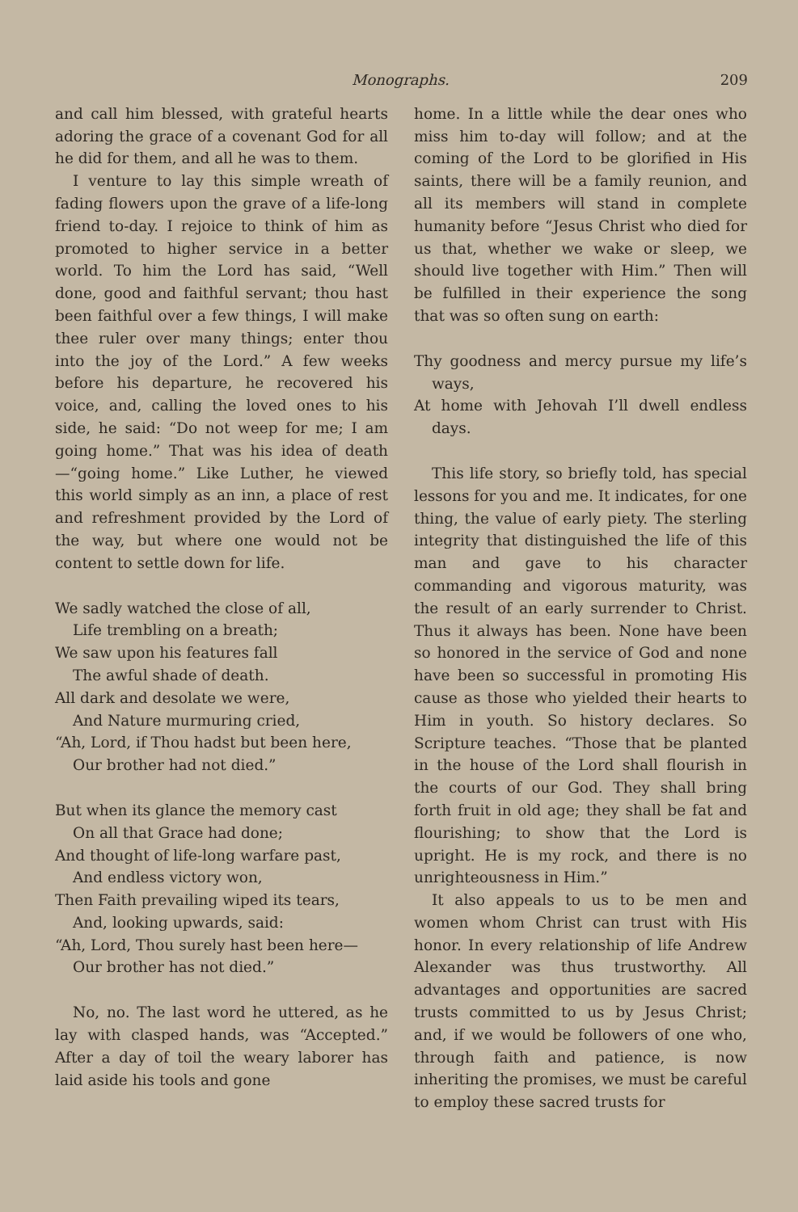Monographs. 209
and call him blessed, with grateful hearts adoring the grace of a covenant God for all he did for them, and all he was to them.
I venture to lay this simple wreath of fading flowers upon the grave of a life-long friend to-day. I rejoice to think of him as promoted to higher service in a better world. To him the Lord has said, “Well done, good and faithful servant; thou hast been faithful over a few things, I will make thee ruler over many things; enter thou into the joy of the Lord.” A few weeks before his departure, he recovered his voice, and, calling the loved ones to his side, he said: “Do not weep for me; I am going home.” That was his idea of death—“going home.” Like Luther, he viewed this world simply as an inn, a place of rest and refreshment provided by the Lord of the way, but where one would not be content to settle down for life.
We sadly watched the close of all,
Life trembling on a breath;
We saw upon his features fall
The awful shade of death.
All dark and desolate we were,
And Nature murmuring cried,
“Ah, Lord, if Thou hadst but been here,
Our brother had not died.”
But when its glance the memory cast
On all that Grace had done;
And thought of life-long warfare past,
And endless victory won,
Then Faith prevailing wiped its tears,
And, looking upwards, said:
“Ah, Lord, Thou surely hast been here—
Our brother has not died.”
No, no. The last word he uttered, as he lay with clasped hands, was “Accepted.” After a day of toil the weary laborer has laid aside his tools and gone
home. In a little while the dear ones who miss him to-day will follow; and at the coming of the Lord to be glorified in His saints, there will be a family reunion, and all its members will stand in complete humanity before “Jesus Christ who died for us that, whether we wake or sleep, we should live together with Him.” Then will be fulfilled in their experience the song that was so often sung on earth:
Thy goodness and mercy pursue my life’s ways,
At home with Jehovah I’ll dwell endless days.
This life story, so briefly told, has special lessons for you and me. It indicates, for one thing, the value of early piety. The sterling integrity that distinguished the life of this man and gave to his character commanding and vigorous maturity, was the result of an early surrender to Christ. Thus it always has been. None have been so honored in the service of God and none have been so successful in promoting His cause as those who yielded their hearts to Him in youth. So history declares. So Scripture teaches. “Those that be planted in the house of the Lord shall flourish in the courts of our God. They shall bring forth fruit in old age; they shall be fat and flourishing; to show that the Lord is upright. He is my rock, and there is no unrighteousness in Him.”
It also appeals to us to be men and women whom Christ can trust with His honor. In every relationship of life Andrew Alexander was thus trustworthy. All advantages and opportunities are sacred trusts committed to us by Jesus Christ; and, if we would be followers of one who, through faith and patience, is now inheriting the promises, we must be careful to employ these sacred trusts for